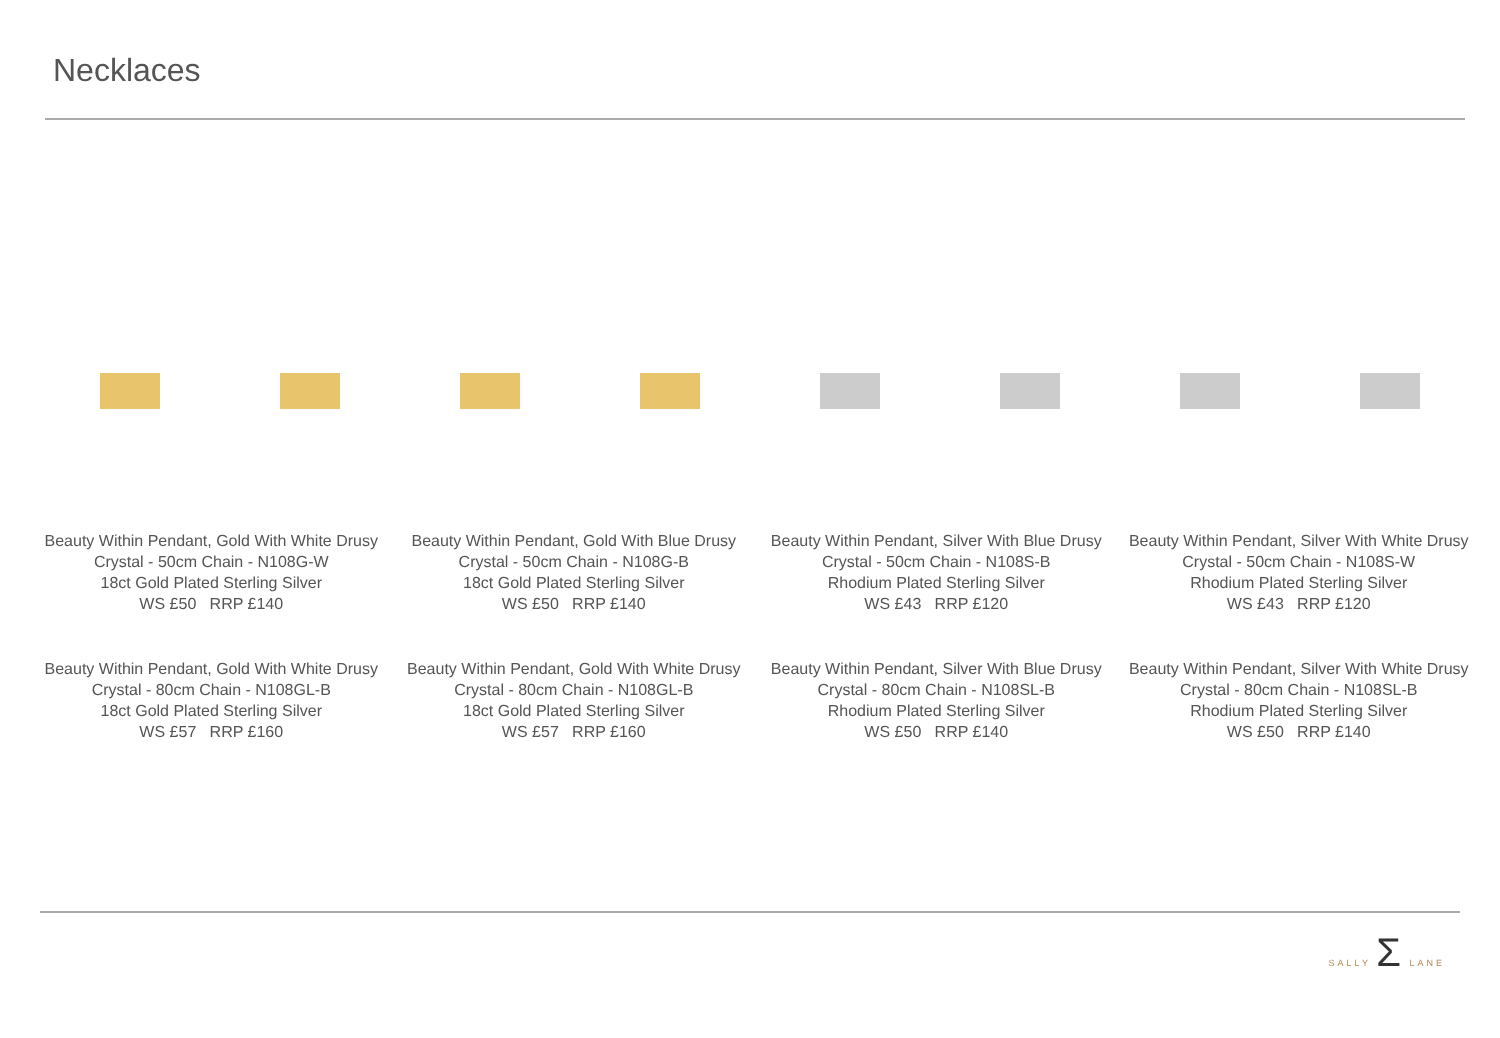Necklaces
Beauty Within Pendant, Gold With White Drusy
Crystal - 50cm Chain - N108G-W
18ct Gold Plated Sterling Silver
WS £50 RRP £140
Beauty Within Pendant, Gold With Blue Drusy
Crystal - 50cm Chain - N108G-B
18ct Gold Plated Sterling Silver
WS £50 RRP £140
Beauty Within Pendant, Silver With Blue Drusy
Crystal - 50cm Chain - N108S-B
Rhodium Plated Sterling Silver
WS £43 RRP £120
Beauty Within Pendant, Silver With White Drusy
Crystal - 50cm Chain - N108S-W
Rhodium Plated Sterling Silver
WS £43 RRP £120
Beauty Within Pendant, Gold With White Drusy
Crystal - 80cm Chain - N108GL-B
18ct Gold Plated Sterling Silver
WS £57 RRP £160
Beauty Within Pendant, Gold With White Drusy
Crystal - 80cm Chain - N108GL-B
18ct Gold Plated Sterling Silver
WS £57 RRP £160
Beauty Within Pendant, Silver With Blue Drusy
Crystal - 80cm Chain - N108SL-B
Rhodium Plated Sterling Silver
WS £50 RRP £140
Beauty Within Pendant, Silver With White Drusy
Crystal - 80cm Chain - N108SL-B
Rhodium Plated Sterling Silver
WS £50 RRP £140
SALLY Σ LANE